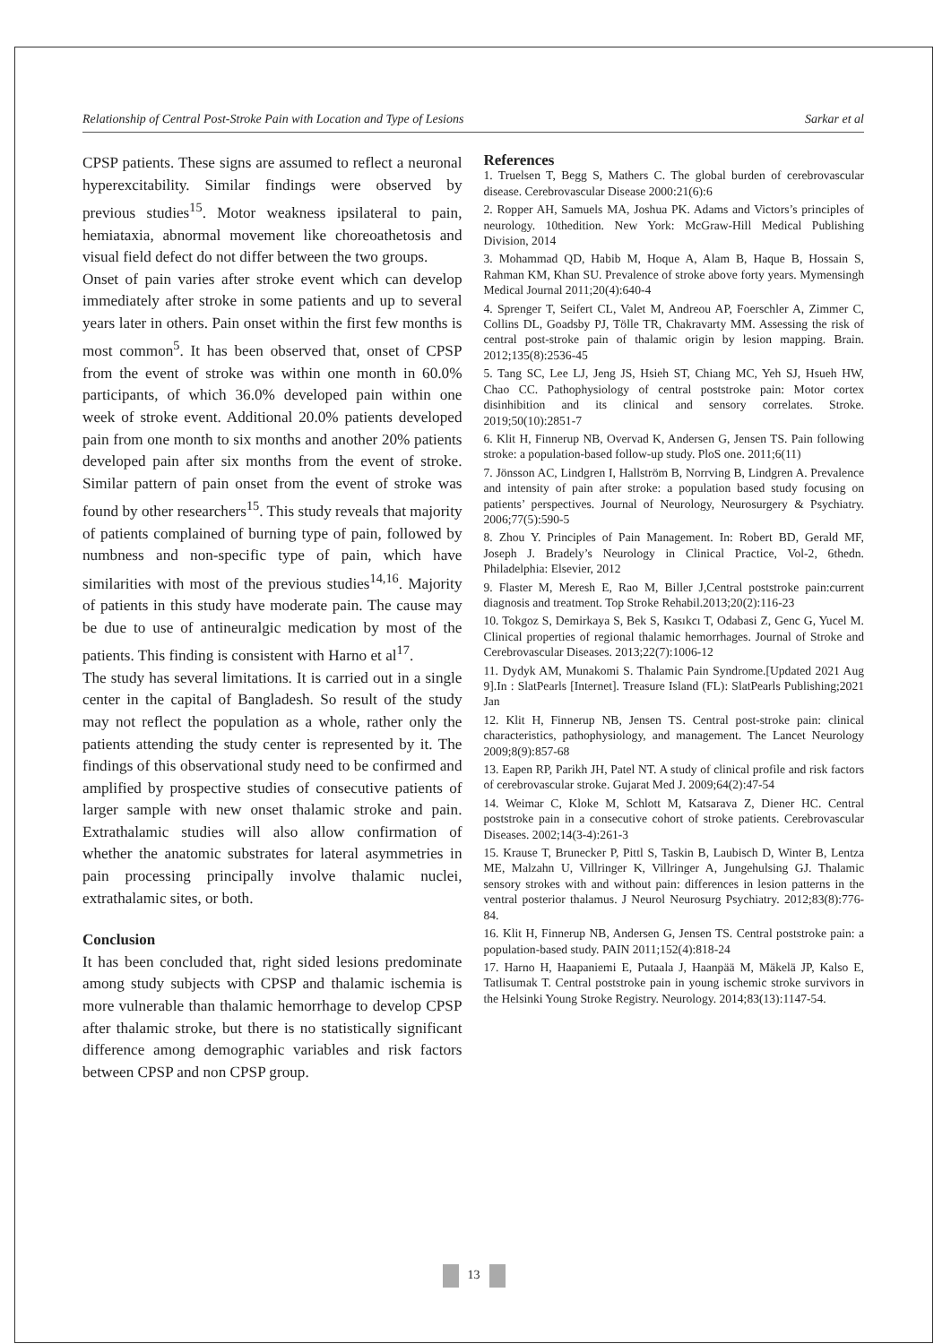Relationship of Central Post-Stroke Pain with Location and Type of Lesions Sarkar et al
CPSP patients. These signs are assumed to reflect a neuronal hyperexcitability. Similar findings were observed by previous studies<sup>15</sup>. Motor weakness ipsilateral to pain, hemiataxia, abnormal movement like choreoathetosis and visual field defect do not differ between the two groups.
Onset of pain varies after stroke event which can develop immediately after stroke in some patients and up to several years later in others. Pain onset within the first few months is most common<sup>5</sup>. It has been observed that, onset of CPSP from the event of stroke was within one month in 60.0% participants, of which 36.0% developed pain within one week of stroke event. Additional 20.0% patients developed pain from one month to six months and another 20% patients developed pain after six months from the event of stroke. Similar pattern of pain onset from the event of stroke was found by other researchers<sup>15</sup>. This study reveals that majority of patients complained of burning type of pain, followed by numbness and non-specific type of pain, which have similarities with most of the previous studies<sup>14,16</sup>. Majority of patients in this study have moderate pain. The cause may be due to use of antineuralgic medication by most of the patients. This finding is consistent with Harno et al<sup>17</sup>.
The study has several limitations. It is carried out in a single center in the capital of Bangladesh. So result of the study may not reflect the population as a whole, rather only the patients attending the study center is represented by it. The findings of this observational study need to be confirmed and amplified by prospective studies of consecutive patients of larger sample with new onset thalamic stroke and pain. Extrathalamic studies will also allow confirmation of whether the anatomic substrates for lateral asymmetries in pain processing principally involve thalamic nuclei, extrathalamic sites, or both.
Conclusion
It has been concluded that, right sided lesions predominate among study subjects with CPSP and thalamic ischemia is more vulnerable than thalamic hemorrhage to develop CPSP after thalamic stroke, but there is no statistically significant difference among demographic variables and risk factors between CPSP and non CPSP group.
References
1. Truelsen T, Begg S, Mathers C. The global burden of cerebrovascular disease. Cerebrovascular Disease 2000:21(6):6
2. Ropper AH, Samuels MA, Joshua PK. Adams and Victors’s principles of neurology. 10thedition. New York: McGraw-Hill Medical Publishing Division, 2014
3. Mohammad QD, Habib M, Hoque A, Alam B, Haque B, Hossain S, Rahman KM, Khan SU. Prevalence of stroke above forty years. Mymensingh Medical Journal 2011;20(4):640-4
4. Sprenger T, Seifert CL, Valet M, Andreou AP, Foerschler A, Zimmer C, Collins DL, Goadsby PJ, Tölle TR, Chakravarty MM. Assessing the risk of central post-stroke pain of thalamic origin by lesion mapping. Brain. 2012;135(8):2536-45
5. Tang SC, Lee LJ, Jeng JS, Hsieh ST, Chiang MC, Yeh SJ, Hsueh HW, Chao CC. Pathophysiology of central poststroke pain: Motor cortex disinhibition and its clinical and sensory correlates. Stroke. 2019;50(10):2851-7
6. Klit H, Finnerup NB, Overvad K, Andersen G, Jensen TS. Pain following stroke: a population-based follow-up study. PloS one. 2011;6(11)
7. Jönsson AC, Lindgren I, Hallström B, Norrving B, Lindgren A. Prevalence and intensity of pain after stroke: a population based study focusing on patients’ perspectives. Journal of Neurology, Neurosurgery & Psychiatry. 2006;77(5):590-5
8. Zhou Y. Principles of Pain Management. In: Robert BD, Gerald MF, Joseph J. Bradely’s Neurology in Clinical Practice, Vol-2, 6thedn. Philadelphia: Elsevier, 2012
9. Flaster M, Meresh E, Rao M, Biller J,Central poststroke pain:current diagnosis and treatment. Top Stroke Rehabil.2013;20(2):116-23
10. Tokgoz S, Demirkaya S, Bek S, Kasıkcı T, Odabasi Z, Genc G, Yucel M. Clinical properties of regional thalamic hemorrhages. Journal of Stroke and Cerebrovascular Diseases. 2013;22(7):1006-12
11. Dydyk AM, Munakomi S. Thalamic Pain Syndrome.[Updated 2021 Aug 9].In : SlatPearls [Internet]. Treasure Island (FL): SlatPearls Publishing;2021 Jan
12. Klit H, Finnerup NB, Jensen TS. Central post-stroke pain: clinical characteristics, pathophysiology, and management. The Lancet Neurology 2009;8(9):857-68
13. Eapen RP, Parikh JH, Patel NT. A study of clinical profile and risk factors of cerebrovascular stroke. Gujarat Med J. 2009;64(2):47-54
14. Weimar C, Kloke M, Schlott M, Katsarava Z, Diener HC. Central poststroke pain in a consecutive cohort of stroke patients. Cerebrovascular Diseases. 2002;14(3-4):261-3
15. Krause T, Brunecker P, Pittl S, Taskin B, Laubisch D, Winter B, Lentza ME, Malzahn U, Villringer K, Villringer A, Jungehulsing GJ. Thalamic sensory strokes with and without pain: differences in lesion patterns in the ventral posterior thalamus. J Neurol Neurosurg Psychiatry. 2012;83(8):776-84.
16. Klit H, Finnerup NB, Andersen G, Jensen TS. Central poststroke pain: a population-based study. PAIN 2011;152(4):818-24
17. Harno H, Haapaniemi E, Putaala J, Haanpää M, Mäkelä JP, Kalso E, Tatlisumak T. Central poststroke pain in young ischemic stroke survivors in the Helsinki Young Stroke Registry. Neurology. 2014;83(13):1147-54.
13